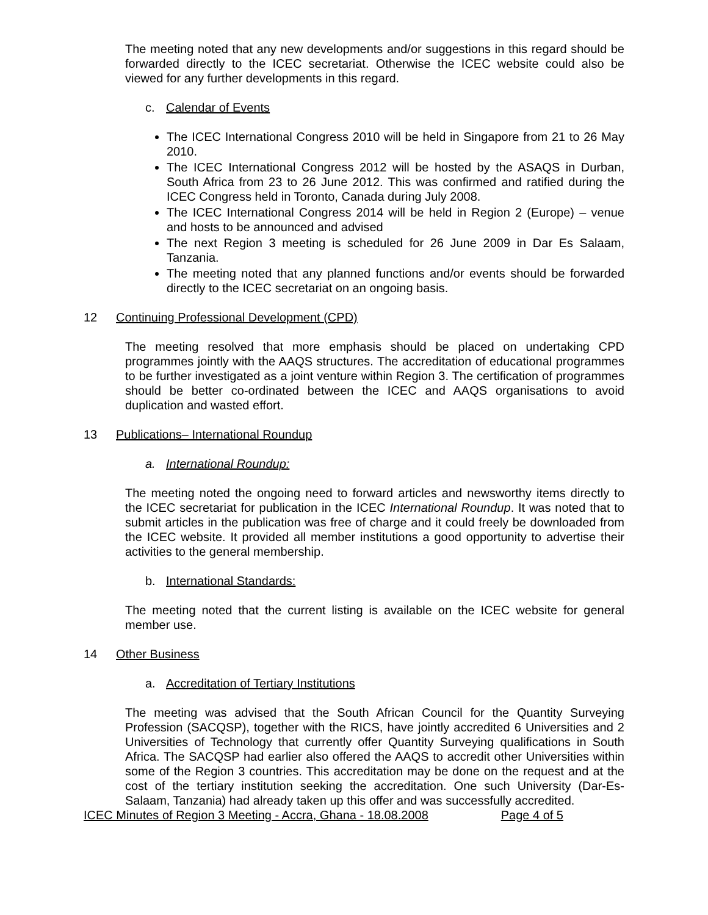The meeting noted that any new developments and/or suggestions in this regard should be forwarded directly to the ICEC secretariat. Otherwise the ICEC website could also be viewed for any further developments in this regard.
c. Calendar of Events
The ICEC International Congress 2010 will be held in Singapore from 21 to 26 May 2010.
The ICEC International Congress 2012 will be hosted by the ASAQS in Durban, South Africa from 23 to 26 June 2012. This was confirmed and ratified during the ICEC Congress held in Toronto, Canada during July 2008.
The ICEC International Congress 2014 will be held in Region 2 (Europe) – venue and hosts to be announced and advised
The next Region 3 meeting is scheduled for 26 June 2009 in Dar Es Salaam, Tanzania.
The meeting noted that any planned functions and/or events should be forwarded directly to the ICEC secretariat on an ongoing basis.
12 Continuing Professional Development (CPD)
The meeting resolved that more emphasis should be placed on undertaking CPD programmes jointly with the AAQS structures. The accreditation of educational programmes to be further investigated as a joint venture within Region 3. The certification of programmes should be better co-ordinated between the ICEC and AAQS organisations to avoid duplication and wasted effort.
13 Publications– International Roundup
a. International Roundup:
The meeting noted the ongoing need to forward articles and newsworthy items directly to the ICEC secretariat for publication in the ICEC International Roundup. It was noted that to submit articles in the publication was free of charge and it could freely be downloaded from the ICEC website. It provided all member institutions a good opportunity to advertise their activities to the general membership.
b. International Standards:
The meeting noted that the current listing is available on the ICEC website for general member use.
14 Other Business
a. Accreditation of Tertiary Institutions
The meeting was advised that the South African Council for the Quantity Surveying Profession (SACQSP), together with the RICS, have jointly accredited 6 Universities and 2 Universities of Technology that currently offer Quantity Surveying qualifications in South Africa. The SACQSP had earlier also offered the AAQS to accredit other Universities within some of the Region 3 countries. This accreditation may be done on the request and at the cost of the tertiary institution seeking the accreditation. One such University (Dar-Es-Salaam, Tanzania) had already taken up this offer and was successfully accredited.
ICEC Minutes of Region 3 Meeting - Accra, Ghana - 18.08.2008 Page 4 of 5